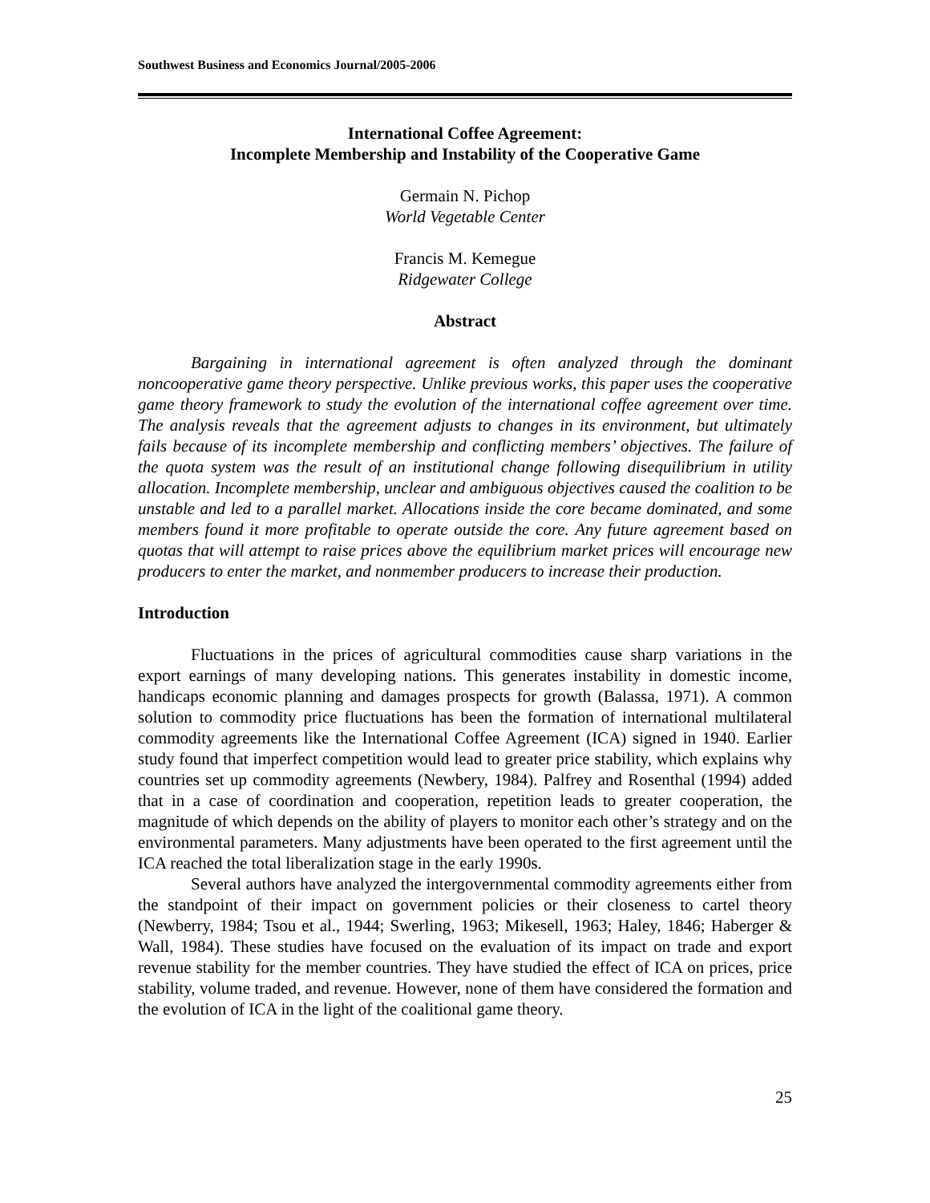Southwest Business and Economics Journal/2005-2006
International Coffee Agreement:
Incomplete Membership and Instability of the Cooperative Game
Germain N. Pichop
World Vegetable Center
Francis M. Kemegue
Ridgewater College
Abstract
Bargaining in international agreement is often analyzed through the dominant noncooperative game theory perspective. Unlike previous works, this paper uses the cooperative game theory framework to study the evolution of the international coffee agreement over time. The analysis reveals that the agreement adjusts to changes in its environment, but ultimately fails because of its incomplete membership and conflicting members’ objectives. The failure of the quota system was the result of an institutional change following disequilibrium in utility allocation. Incomplete membership, unclear and ambiguous objectives caused the coalition to be unstable and led to a parallel market. Allocations inside the core became dominated, and some members found it more profitable to operate outside the core. Any future agreement based on quotas that will attempt to raise prices above the equilibrium market prices will encourage new producers to enter the market, and nonmember producers to increase their production.
Introduction
Fluctuations in the prices of agricultural commodities cause sharp variations in the export earnings of many developing nations. This generates instability in domestic income, handicaps economic planning and damages prospects for growth (Balassa, 1971). A common solution to commodity price fluctuations has been the formation of international multilateral commodity agreements like the International Coffee Agreement (ICA) signed in 1940. Earlier study found that imperfect competition would lead to greater price stability, which explains why countries set up commodity agreements (Newbery, 1984). Palfrey and Rosenthal (1994) added that in a case of coordination and cooperation, repetition leads to greater cooperation, the magnitude of which depends on the ability of players to monitor each other’s strategy and on the environmental parameters. Many adjustments have been operated to the first agreement until the ICA reached the total liberalization stage in the early 1990s.
Several authors have analyzed the intergovernmental commodity agreements either from the standpoint of their impact on government policies or their closeness to cartel theory (Newberry, 1984; Tsou et al., 1944; Swerling, 1963; Mikesell, 1963; Haley, 1846; Haberger & Wall, 1984). These studies have focused on the evaluation of its impact on trade and export revenue stability for the member countries. They have studied the effect of ICA on prices, price stability, volume traded, and revenue. However, none of them have considered the formation and the evolution of ICA in the light of the coalitional game theory.
25